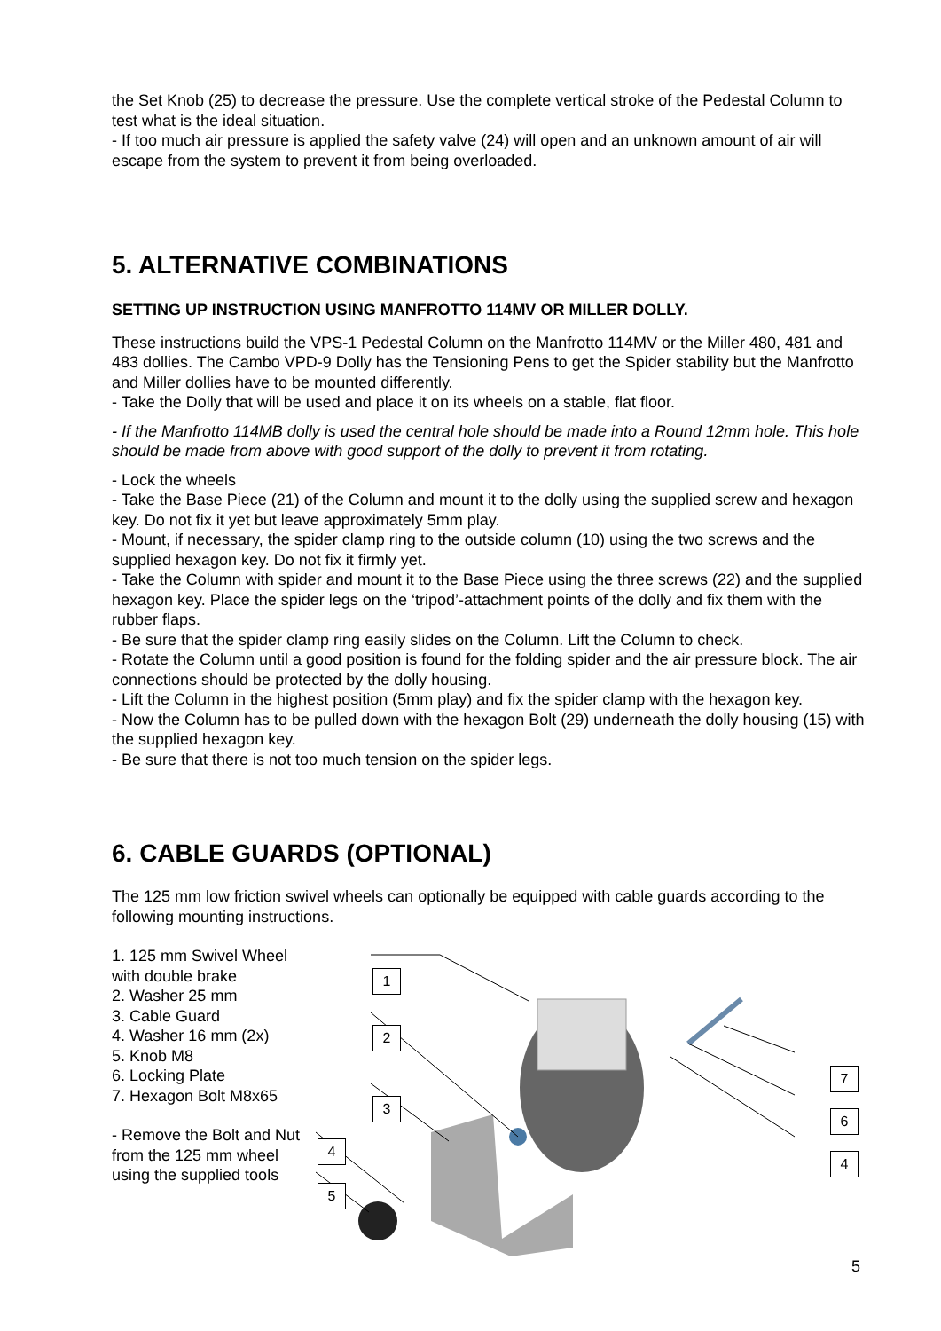the Set Knob (25) to decrease the pressure. Use the complete vertical stroke of the Pedestal Column to test what is the ideal situation.
- If too much air pressure is applied the safety valve (24) will open and an unknown amount of air will escape from the system to prevent it from being overloaded.
5. ALTERNATIVE COMBINATIONS
SETTING UP INSTRUCTION USING MANFROTTO 114MV OR MILLER DOLLY.
These instructions build the VPS-1 Pedestal Column on the Manfrotto 114MV or the Miller 480, 481 and 483 dollies. The Cambo VPD-9 Dolly has the Tensioning Pens to get the Spider stability but the Manfrotto and Miller dollies have to be mounted differently.
- Take the Dolly that will be used and place it on its wheels on a stable, flat floor.
- If the Manfrotto 114MB dolly is used the central hole should be made into a Round 12mm hole. This hole should be made from above with good support of the dolly to prevent it from rotating.
- Lock the wheels
- Take the Base Piece (21) of the Column and mount it to the dolly using the supplied screw and hexagon key. Do not fix it yet but leave approximately 5mm play.
- Mount, if necessary, the spider clamp ring to the outside column (10) using the two screws and the supplied hexagon key. Do not fix it firmly yet.
- Take the Column with spider and mount it to the Base Piece using the three screws (22) and the supplied hexagon key. Place the spider legs on the ‘tripod’-attachment points of the dolly and fix them with the rubber flaps.
- Be sure that the spider clamp ring easily slides on the Column. Lift the Column to check.
- Rotate the Column until a good position is found for the folding spider and the air pressure block. The air connections should be protected by the dolly housing.
- Lift the Column in the highest position (5mm play) and fix the spider clamp with the hexagon key.
- Now the Column has to be pulled down with the hexagon Bolt (29) underneath the dolly housing (15) with the supplied hexagon key.
- Be sure that there is not too much tension on the spider legs.
6. CABLE GUARDS (OPTIONAL)
The 125 mm low friction swivel wheels can optionally be equipped with cable guards according to the following mounting instructions.
1. 125 mm Swivel Wheel with double brake
2. Washer 25 mm
3. Cable Guard
4. Washer 16 mm (2x)
5. Knob M8
6. Locking Plate
7. Hexagon Bolt M8x65
- Remove the Bolt and Nut from the 125 mm wheel using the supplied tools
1
2
3
4
5
7
6
4
5